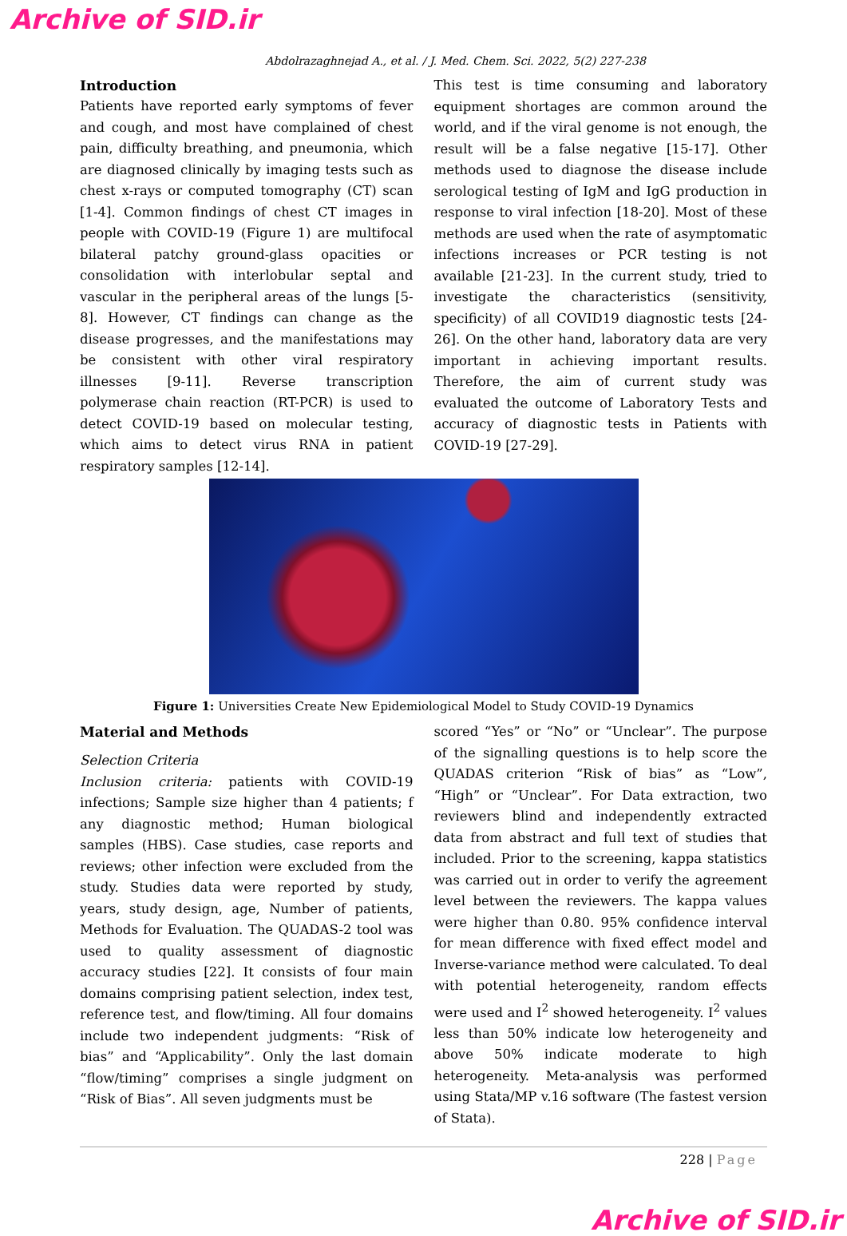Archive of SID.ir
Abdolrazaghnejad A., et al. / J. Med. Chem. Sci. 2022, 5(2) 227-238
Introduction
Patients have reported early symptoms of fever and cough, and most have complained of chest pain, difficulty breathing, and pneumonia, which are diagnosed clinically by imaging tests such as chest x-rays or computed tomography (CT) scan [1-4]. Common findings of chest CT images in people with COVID-19 (Figure 1) are multifocal bilateral patchy ground-glass opacities or consolidation with interlobular septal and vascular in the peripheral areas of the lungs [5-8]. However, CT findings can change as the disease progresses, and the manifestations may be consistent with other viral respiratory illnesses [9-11]. Reverse transcription polymerase chain reaction (RT-PCR) is used to detect COVID-19 based on molecular testing, which aims to detect virus RNA in patient respiratory samples [12-14].
This test is time consuming and laboratory equipment shortages are common around the world, and if the viral genome is not enough, the result will be a false negative [15-17]. Other methods used to diagnose the disease include serological testing of IgM and IgG production in response to viral infection [18-20]. Most of these methods are used when the rate of asymptomatic infections increases or PCR testing is not available [21-23]. In the current study, tried to investigate the characteristics (sensitivity, specificity) of all COVID19 diagnostic tests [24-26]. On the other hand, laboratory data are very important in achieving important results. Therefore, the aim of current study was evaluated the outcome of Laboratory Tests and accuracy of diagnostic tests in Patients with COVID-19 [27-29].
Figure 1: Universities Create New Epidemiological Model to Study COVID-19 Dynamics
Material and Methods
Selection Criteria
Inclusion criteria: patients with COVID-19 infections; Sample size higher than 4 patients; f any diagnostic method; Human biological samples (HBS). Case studies, case reports and reviews; other infection were excluded from the study. Studies data were reported by study, years, study design, age, Number of patients, Methods for Evaluation. The QUADAS-2 tool was used to quality assessment of diagnostic accuracy studies [22]. It consists of four main domains comprising patient selection, index test, reference test, and flow/timing. All four domains include two independent judgments: “Risk of bias” and “Applicability”. Only the last domain “flow/timing” comprises a single judgment on “Risk of Bias”. All seven judgments must be
scored “Yes” or “No” or “Unclear”. The purpose of the signalling questions is to help score the QUADAS criterion “Risk of bias” as “Low”, “High” or “Unclear”. For Data extraction, two reviewers blind and independently extracted data from abstract and full text of studies that included. Prior to the screening, kappa statistics was carried out in order to verify the agreement level between the reviewers. The kappa values were higher than 0.80. 95% confidence interval for mean difference with fixed effect model and Inverse-variance method were calculated. To deal with potential heterogeneity, random effects were used and I<sup>2</sup> showed heterogeneity. I<sup>2</sup> values less than 50% indicate low heterogeneity and above 50% indicate moderate to high heterogeneity. Meta-analysis was performed using Stata/MP v.16 software (The fastest version of Stata).
228 | Page
Archive of SID.ir